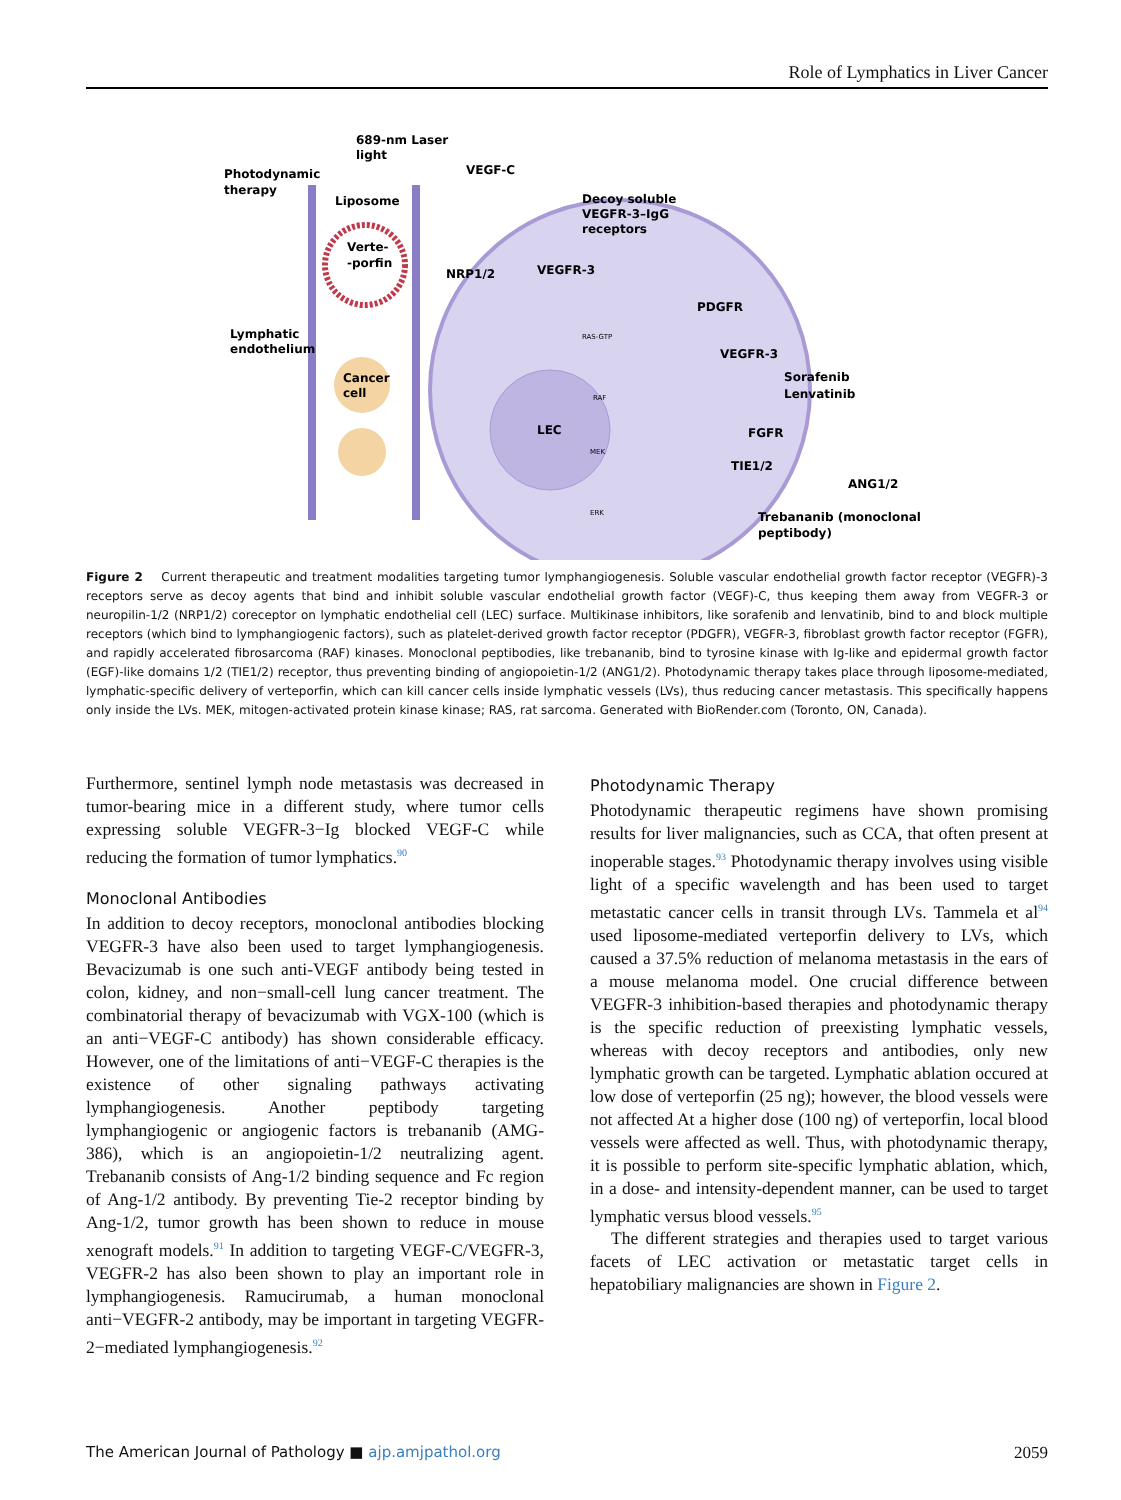Role of Lymphatics in Liver Cancer
689-nm Laser
light
Photodynamic
therapy
Liposome
Verte-
-porfin
Lymphatic
endothelium
Cancer
cell
VEGF-C
Decoy soluble
VEGFR-3–IgG
receptors
NRP1/2
VEGFR-3
PDGFR
VEGFR-3
Sorafenib
Lenvatinib
LEC
FGFR
TIE1/2
ANG1/2
Trebananib (monoclonal
peptibody)
RAS-GTP
RAF
MEK
ERK
Figure 2 Current therapeutic and treatment modalities targeting tumor lymphangiogenesis. Soluble vascular endothelial growth factor receptor (VEGFR)-3 receptors serve as decoy agents that bind and inhibit soluble vascular endothelial growth factor (VEGF)-C, thus keeping them away from VEGFR-3 or neuropilin-1/2 (NRP1/2) coreceptor on lymphatic endothelial cell (LEC) surface. Multikinase inhibitors, like sorafenib and lenvatinib, bind to and block multiple receptors (which bind to lymphangiogenic factors), such as platelet-derived growth factor receptor (PDGFR), VEGFR-3, fibroblast growth factor receptor (FGFR), and rapidly accelerated fibrosarcoma (RAF) kinases. Monoclonal peptibodies, like trebananib, bind to tyrosine kinase with Ig-like and epidermal growth factor (EGF)-like domains 1/2 (TIE1/2) receptor, thus preventing binding of angiopoietin-1/2 (ANG1/2). Photodynamic therapy takes place through liposome-mediated, lymphatic-specific delivery of verteporfin, which can kill cancer cells inside lymphatic vessels (LVs), thus reducing cancer metastasis. This specifically happens only inside the LVs. MEK, mitogen-activated protein kinase kinase; RAS, rat sarcoma. Generated with BioRender.com (Toronto, ON, Canada).
Furthermore, sentinel lymph node metastasis was decreased in tumor-bearing mice in a different study, where tumor cells expressing soluble VEGFR-3−Ig blocked VEGF-C while reducing the formation of tumor lymphatics.<sup>90</sup>
Monoclonal Antibodies
In addition to decoy receptors, monoclonal antibodies blocking VEGFR-3 have also been used to target lymphangiogenesis. Bevacizumab is one such anti-VEGF antibody being tested in colon, kidney, and non−small-cell lung cancer treatment. The combinatorial therapy of bevacizumab with VGX-100 (which is an anti−VEGF-C antibody) has shown considerable efficacy. However, one of the limitations of anti−VEGF-C therapies is the existence of other signaling pathways activating lymphangiogenesis. Another peptibody targeting lymphangiogenic or angiogenic factors is trebananib (AMG-386), which is an angiopoietin-1/2 neutralizing agent. Trebananib consists of Ang-1/2 binding sequence and Fc region of Ang-1/2 antibody. By preventing Tie-2 receptor binding by Ang-1/2, tumor growth has been shown to reduce in mouse xenograft models.<sup>91</sup> In addition to targeting VEGF-C/VEGFR-3, VEGFR-2 has also been shown to play an important role in lymphangiogenesis. Ramucirumab, a human monoclonal anti−VEGFR-2 antibody, may be important in targeting VEGFR-2−mediated lymphangiogenesis.<sup>92</sup>
Photodynamic Therapy
Photodynamic therapeutic regimens have shown promising results for liver malignancies, such as CCA, that often present at inoperable stages.<sup>93</sup> Photodynamic therapy involves using visible light of a specific wavelength and has been used to target metastatic cancer cells in transit through LVs. Tammela et al<sup>94</sup> used liposome-mediated verteporfin delivery to LVs, which caused a 37.5% reduction of melanoma metastasis in the ears of a mouse melanoma model. One crucial difference between VEGFR-3 inhibition-based therapies and photodynamic therapy is the specific reduction of preexisting lymphatic vessels, whereas with decoy receptors and antibodies, only new lymphatic growth can be targeted. Lymphatic ablation occured at low dose of verteporfin (25 ng); however, the blood vessels were not affected At a higher dose (100 ng) of verteporfin, local blood vessels were affected as well. Thus, with photodynamic therapy, it is possible to perform site-specific lymphatic ablation, which, in a dose- and intensity-dependent manner, can be used to target lymphatic versus blood vessels.<sup>95</sup>
The different strategies and therapies used to target various facets of LEC activation or metastatic target cells in hepatobiliary malignancies are shown in Figure 2.
The American Journal of Pathology ■ ajp.amjpathol.org 2059